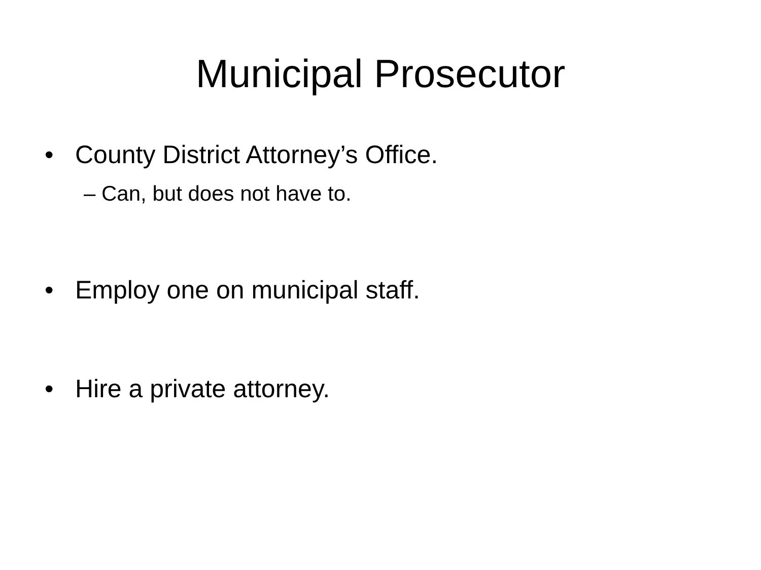Municipal Prosecutor
• County District Attorney’s Office.
– Can, but does not have to.
• Employ one on municipal staff.
• Hire a private attorney.